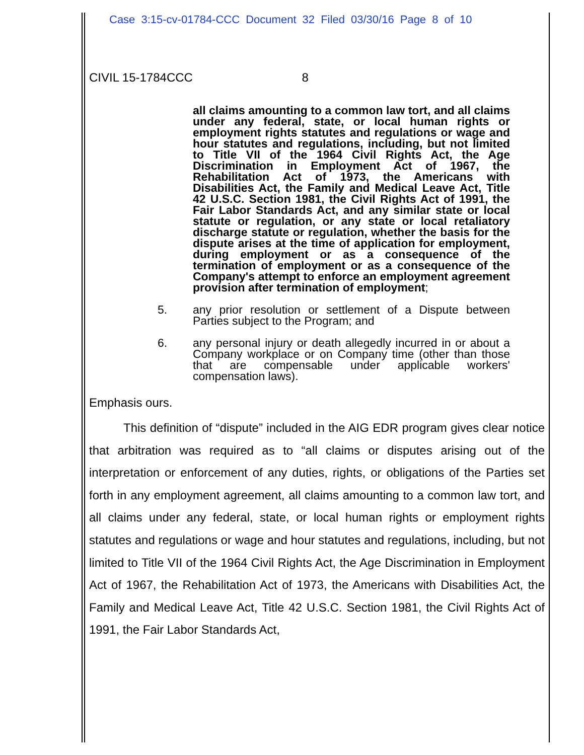Case 3:15-cv-01784-CCC Document 32 Filed 03/30/16 Page 8 of 10
CIVIL 15-1784CCC 8
all claims amounting to a common law tort, and all claims under any federal, state, or local human rights or employment rights statutes and regulations or wage and hour statutes and regulations, including, but not limited to Title VII of the 1964 Civil Rights Act, the Age Discrimination in Employment Act of 1967, the Rehabilitation Act of 1973, the Americans with Disabilities Act, the Family and Medical Leave Act, Title 42 U.S.C. Section 1981, the Civil Rights Act of 1991, the Fair Labor Standards Act, and any similar state or local statute or regulation, or any state or local retaliatory discharge statute or regulation, whether the basis for the dispute arises at the time of application for employment, during employment or as a consequence of the termination of employment or as a consequence of the Company's attempt to enforce an employment agreement provision after termination of employment;
5. any prior resolution or settlement of a Dispute between Parties subject to the Program; and
6. any personal injury or death allegedly incurred in or about a Company workplace or on Company time (other than those that are compensable under applicable workers' compensation laws).
Emphasis ours.
This definition of “dispute” included in the AIG EDR program gives clear notice that arbitration was required as to “all claims or disputes arising out of the interpretation or enforcement of any duties, rights, or obligations of the Parties set forth in any employment agreement, all claims amounting to a common law tort, and all claims under any federal, state, or local human rights or employment rights statutes and regulations or wage and hour statutes and regulations, including, but not limited to Title VII of the 1964 Civil Rights Act, the Age Discrimination in Employment Act of 1967, the Rehabilitation Act of 1973, the Americans with Disabilities Act, the Family and Medical Leave Act, Title 42 U.S.C. Section 1981, the Civil Rights Act of 1991, the Fair Labor Standards Act,